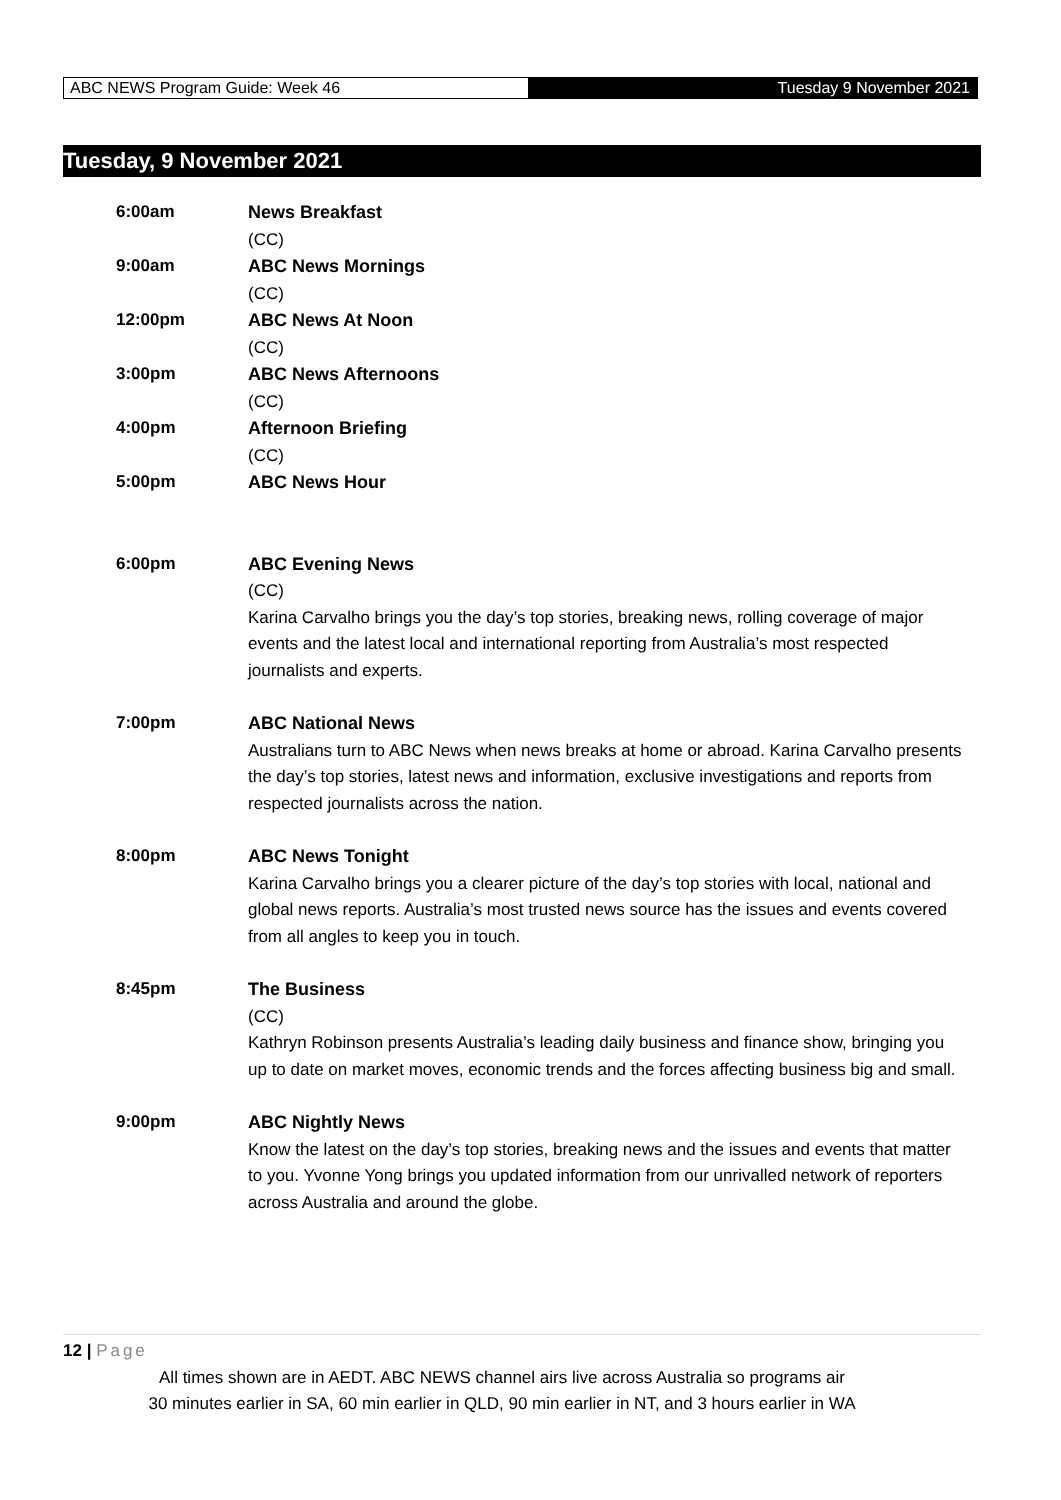ABC NEWS Program Guide: Week 46
Tuesday 9 November 2021
Tuesday, 9 November 2021
6:00am News Breakfast
(CC)
9:00am ABC News Mornings
(CC)
12:00pm ABC News At Noon
(CC)
3:00pm ABC News Afternoons
(CC)
4:00pm Afternoon Briefing
(CC)
5:00pm ABC News Hour
6:00pm ABC Evening News
(CC)
Karina Carvalho brings you the day’s top stories, breaking news, rolling coverage of major events and the latest local and international reporting from Australia’s most respected journalists and experts.
7:00pm ABC National News
Australians turn to ABC News when news breaks at home or abroad. Karina Carvalho presents the day’s top stories, latest news and information, exclusive investigations and reports from respected journalists across the nation.
8:00pm ABC News Tonight
Karina Carvalho brings you a clearer picture of the day’s top stories with local, national and global news reports. Australia’s most trusted news source has the issues and events covered from all angles to keep you in touch.
8:45pm The Business
(CC)
Kathryn Robinson presents Australia’s leading daily business and finance show, bringing you up to date on market moves, economic trends and the forces affecting business big and small.
9:00pm ABC Nightly News
Know the latest on the day’s top stories, breaking news and the issues and events that matter to you. Yvonne Yong brings you updated information from our unrivalled network of reporters across Australia and around the globe.
12 | Page
All times shown are in AEDT. ABC NEWS channel airs live across Australia so programs air
30 minutes earlier in SA, 60 min earlier in QLD, 90 min earlier in NT, and 3 hours earlier in WA